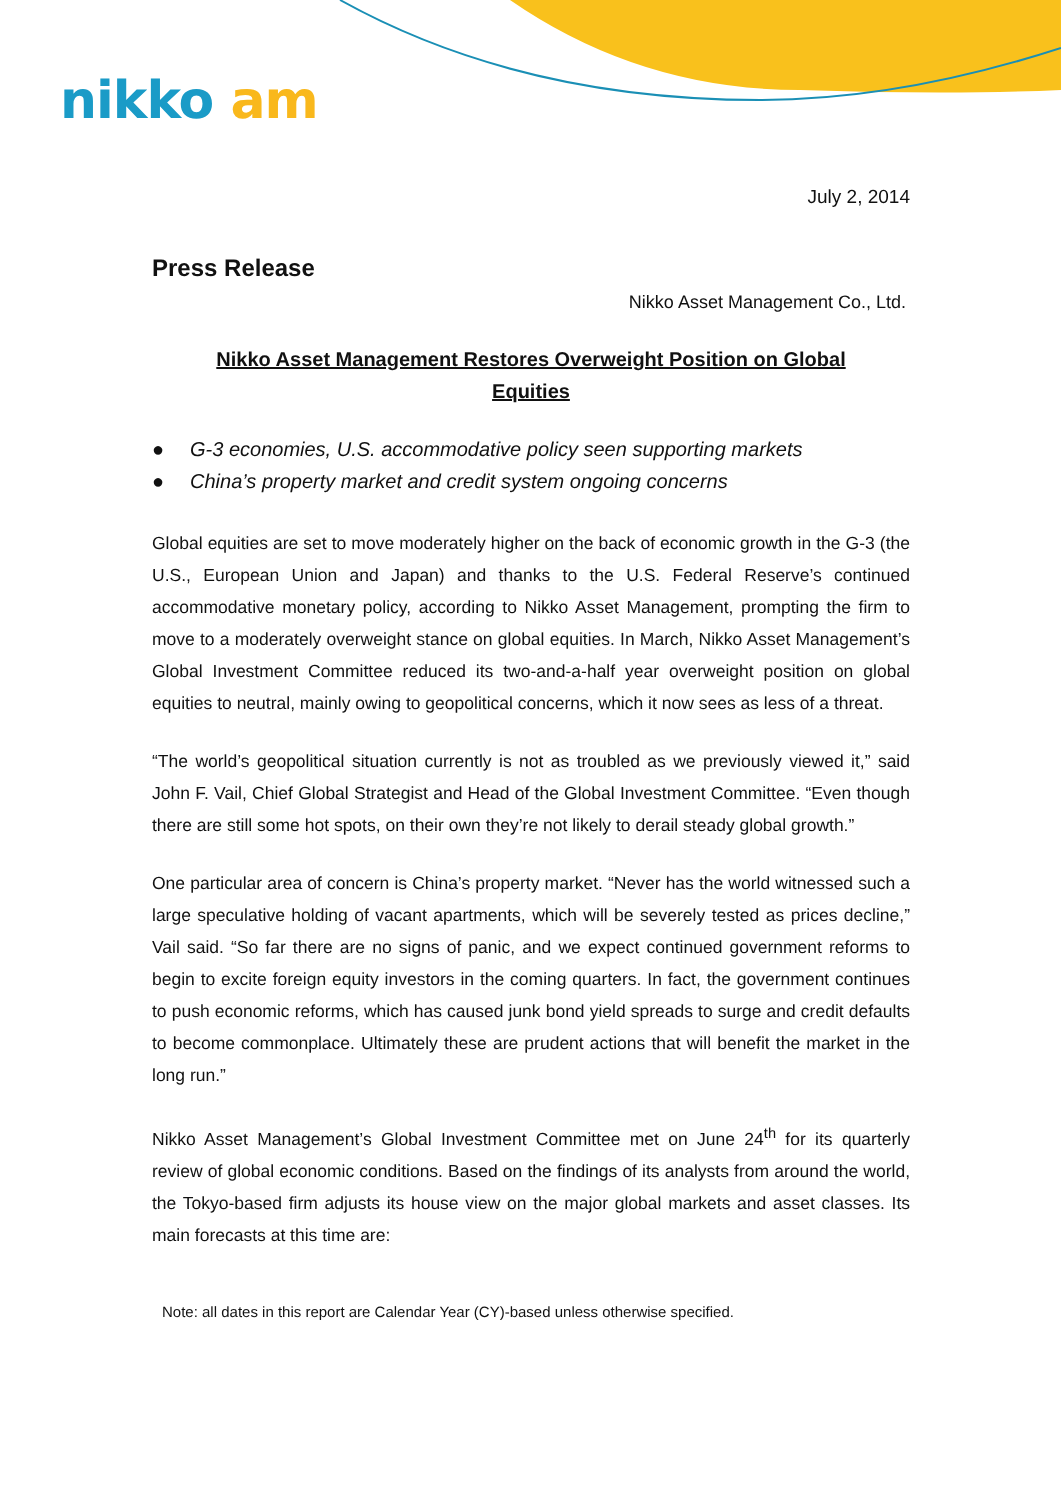nikko am
July 2, 2014
Press Release
Nikko Asset Management Co., Ltd.
Nikko Asset Management Restores Overweight Position on Global
Equities
● G-3 economies, U.S. accommodative policy seen supporting markets
● China’s property market and credit system ongoing concerns
Global equities are set to move moderately higher on the back of economic growth in the G-3 (the U.S., European Union and Japan) and thanks to the U.S. Federal Reserve’s continued accommodative monetary policy, according to Nikko Asset Management, prompting the firm to move to a moderately overweight stance on global equities. In March, Nikko Asset Management’s Global Investment Committee reduced its two-and-a-half year overweight position on global equities to neutral, mainly owing to geopolitical concerns, which it now sees as less of a threat.
“The world’s geopolitical situation currently is not as troubled as we previously viewed it,” said John F. Vail, Chief Global Strategist and Head of the Global Investment Committee. “Even though there are still some hot spots, on their own they’re not likely to derail steady global growth.”
One particular area of concern is China’s property market. “Never has the world witnessed such a large speculative holding of vacant apartments, which will be severely tested as prices decline,” Vail said. “So far there are no signs of panic, and we expect continued government reforms to begin to excite foreign equity investors in the coming quarters. In fact, the government continues to push economic reforms, which has caused junk bond yield spreads to surge and credit defaults to become commonplace. Ultimately these are prudent actions that will benefit the market in the long run.”
Nikko Asset Management’s Global Investment Committee met on June 24<sup>th</sup> for its quarterly review of global economic conditions. Based on the findings of its analysts from around the world, the Tokyo-based firm adjusts its house view on the major global markets and asset classes. Its main forecasts at this time are:
Note: all dates in this report are Calendar Year (CY)-based unless otherwise specified.